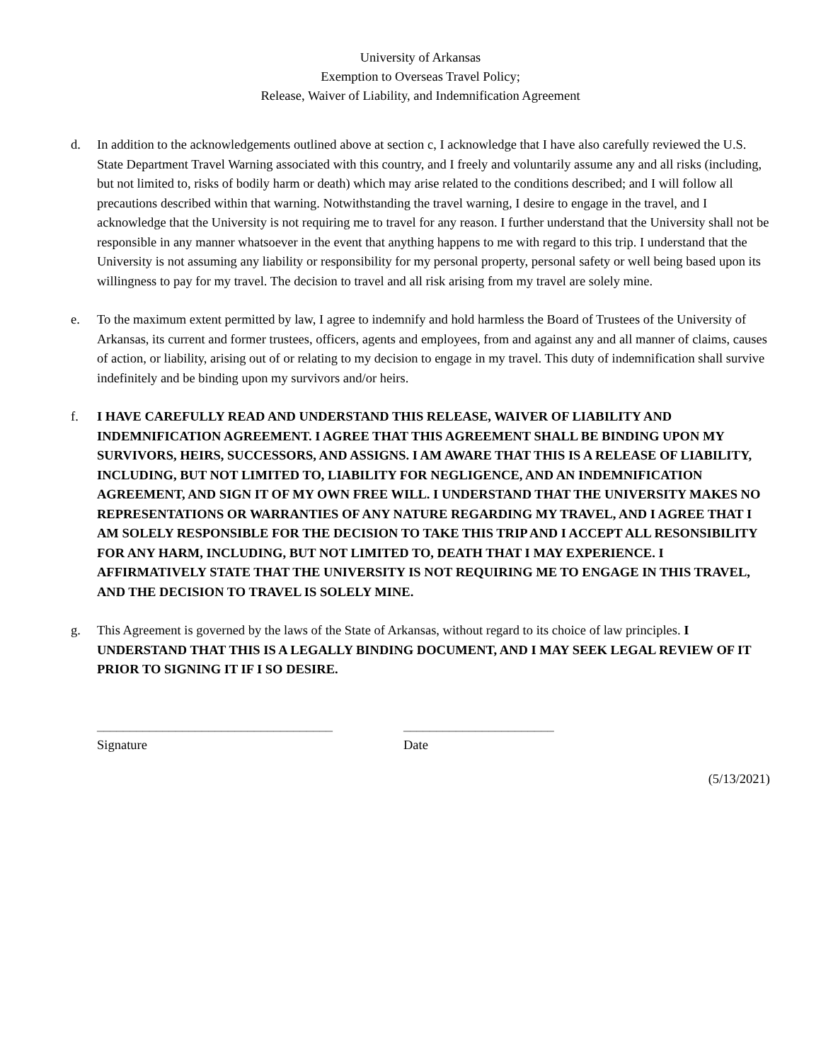University of Arkansas
Exemption to Overseas Travel Policy;
Release, Waiver of Liability, and Indemnification Agreement
d. In addition to the acknowledgements outlined above at section c, I acknowledge that I have also carefully reviewed the U.S. State Department Travel Warning associated with this country, and I freely and voluntarily assume any and all risks (including, but not limited to, risks of bodily harm or death) which may arise related to the conditions described; and I will follow all precautions described within that warning. Notwithstanding the travel warning, I desire to engage in the travel, and I acknowledge that the University is not requiring me to travel for any reason. I further understand that the University shall not be responsible in any manner whatsoever in the event that anything happens to me with regard to this trip. I understand that the University is not assuming any liability or responsibility for my personal property, personal safety or well being based upon its willingness to pay for my travel. The decision to travel and all risk arising from my travel are solely mine.
e. To the maximum extent permitted by law, I agree to indemnify and hold harmless the Board of Trustees of the University of Arkansas, its current and former trustees, officers, agents and employees, from and against any and all manner of claims, causes of action, or liability, arising out of or relating to my decision to engage in my travel. This duty of indemnification shall survive indefinitely and be binding upon my survivors and/or heirs.
f. I HAVE CAREFULLY READ AND UNDERSTAND THIS RELEASE, WAIVER OF LIABILITY AND INDEMNIFICATION AGREEMENT. I AGREE THAT THIS AGREEMENT SHALL BE BINDING UPON MY SURVIVORS, HEIRS, SUCCESSORS, AND ASSIGNS. I AM AWARE THAT THIS IS A RELEASE OF LIABILITY, INCLUDING, BUT NOT LIMITED TO, LIABILITY FOR NEGLIGENCE, AND AN INDEMNIFICATION AGREEMENT, AND SIGN IT OF MY OWN FREE WILL. I UNDERSTAND THAT THE UNIVERSITY MAKES NO REPRESENTATIONS OR WARRANTIES OF ANY NATURE REGARDING MY TRAVEL, AND I AGREE THAT I AM SOLELY RESPONSIBLE FOR THE DECISION TO TAKE THIS TRIP AND I ACCEPT ALL RESONSIBILITY FOR ANY HARM, INCLUDING, BUT NOT LIMITED TO, DEATH THAT I MAY EXPERIENCE. I AFFIRMATIVELY STATE THAT THE UNIVERSITY IS NOT REQUIRING ME TO ENGAGE IN THIS TRAVEL, AND THE DECISION TO TRAVEL IS SOLELY MINE.
g. This Agreement is governed by the laws of the State of Arkansas, without regard to its choice of law principles. I UNDERSTAND THAT THIS IS A LEGALLY BINDING DOCUMENT, AND I MAY SEEK LEGAL REVIEW OF IT PRIOR TO SIGNING IT IF I SO DESIRE.
____________________________________
Signature
_______________________
Date
(5/13/2021)